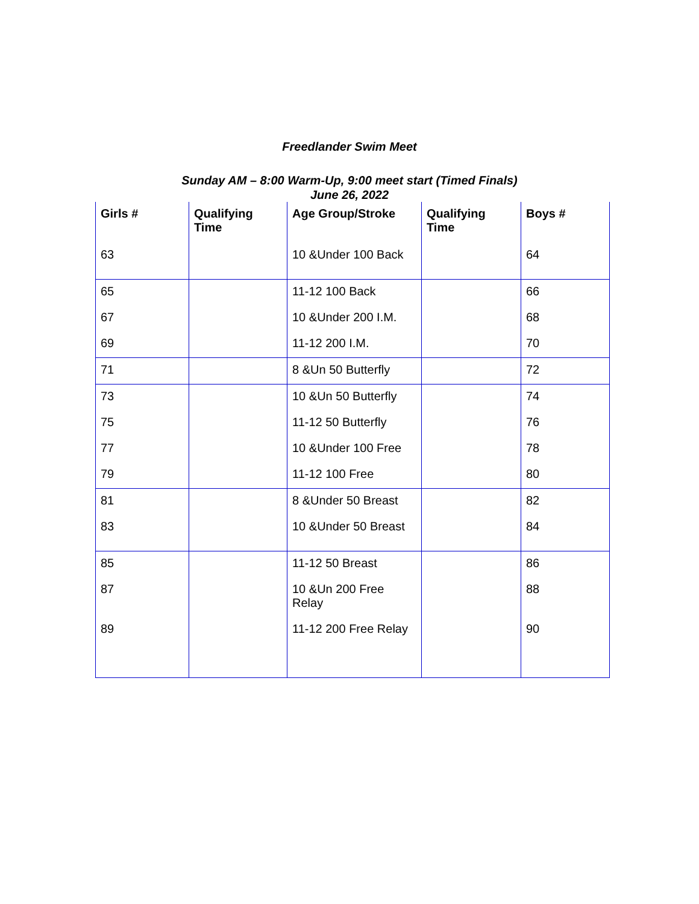Freedlander Swim Meet
Sunday AM – 8:00 Warm-Up, 9:00 meet start (Timed Finals)
June 26, 2022
| Girls # | Qualifying Time | Age Group/Stroke | Qualifying Time | Boys # |
| --- | --- | --- | --- | --- |
| 63 | | 10 &Under 100 Back | | 64 |
| 65 | | 11-12 100 Back | | 66 |
| 67 | | 10 &Under 200 I.M. | | 68 |
| 69 | | 11-12 200 I.M. | | 70 |
| 71 | | 8 &Un 50 Butterfly | | 72 |
| 73 | | 10 &Un 50 Butterfly | | 74 |
| 75 | | 11-12 50 Butterfly | | 76 |
| 77 | | 10 &Under 100 Free | | 78 |
| 79 | | 11-12 100 Free | | 80 |
| 81 | | 8 &Under 50 Breast | | 82 |
| 83 | | 10 &Under 50 Breast | | 84 |
| 85 | | 11-12 50 Breast | | 86 |
| 87 | | 10 &Un 200 Free Relay | | 88 |
| 89 | | 11-12 200 Free Relay | | 90 |